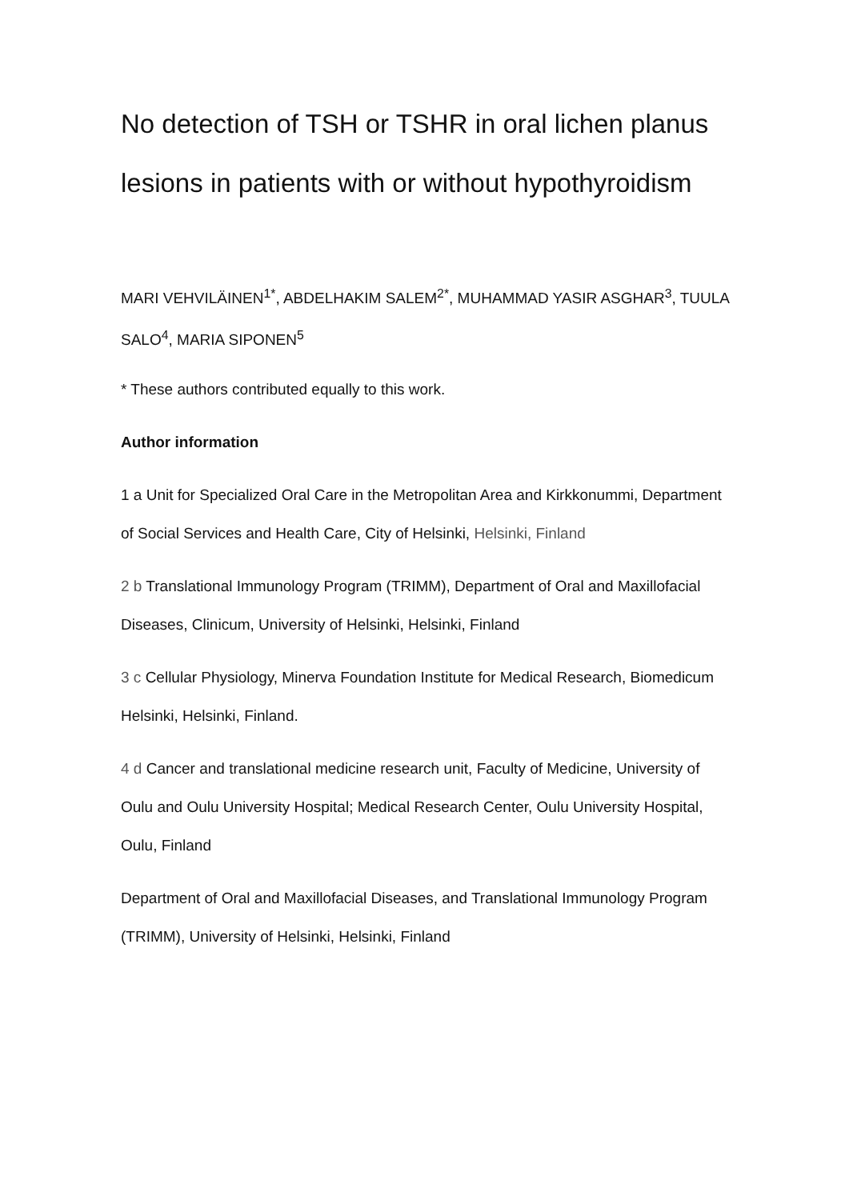No detection of TSH or TSHR in oral lichen planus lesions in patients with or without hypothyroidism
MARI VEHVILÄINEN<sup>1*</sup>, ABDELHAKIM SALEM<sup>2*</sup>, MUHAMMAD YASIR ASGHAR<sup>3</sup>, TUULA SALO<sup>4</sup>, MARIA SIPONEN<sup>5</sup>
* These authors contributed equally to this work.
Author information
1 a Unit for Specialized Oral Care in the Metropolitan Area and Kirkkonummi, Department of Social Services and Health Care, City of Helsinki, Helsinki, Finland
2 b Translational Immunology Program (TRIMM), Department of Oral and Maxillofacial Diseases, Clinicum, University of Helsinki, Helsinki, Finland
3 c Cellular Physiology, Minerva Foundation Institute for Medical Research, Biomedicum Helsinki, Helsinki, Finland.
4 d Cancer and translational medicine research unit, Faculty of Medicine, University of Oulu and Oulu University Hospital; Medical Research Center, Oulu University Hospital, Oulu, Finland
Department of Oral and Maxillofacial Diseases, and Translational Immunology Program (TRIMM), University of Helsinki, Helsinki, Finland